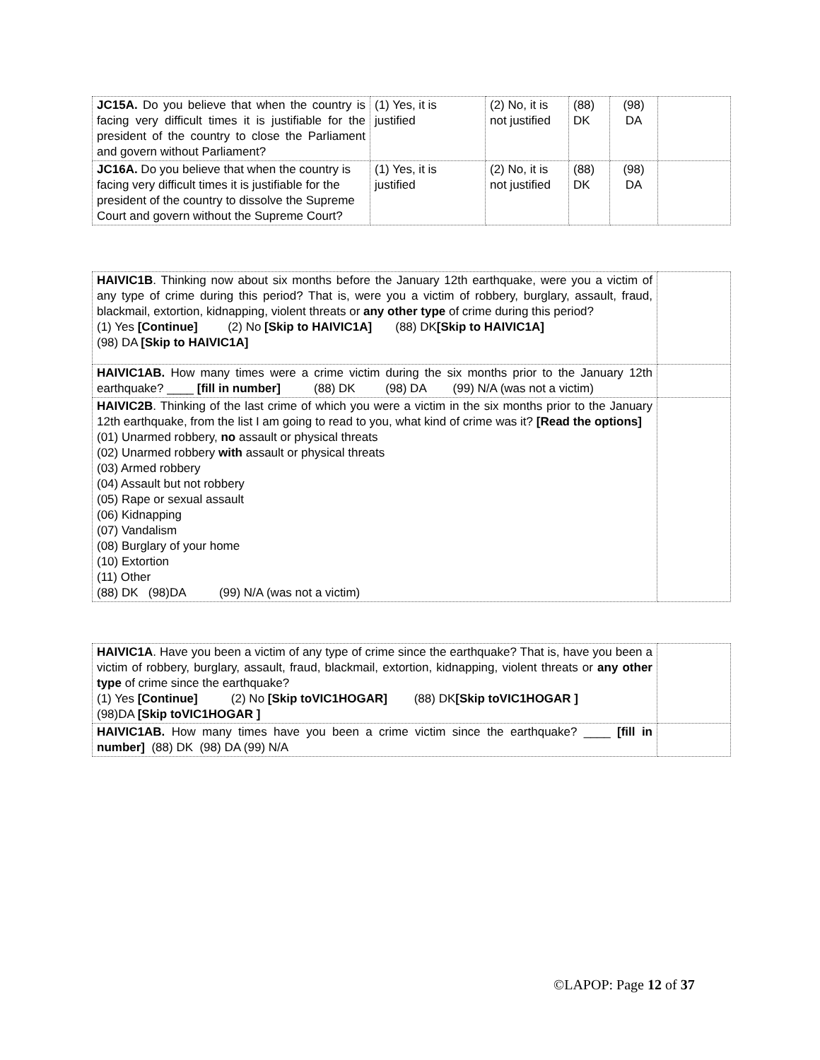| JC15A. Do you believe that when the country is facing very difficult times it is justifiable for the president of the country to close the Parliament and govern without Parliament? | (1) Yes, it is justified | (2) No, it is not justified | (88) DK | (98) DA | |
| JC16A. Do you believe that when the country is facing very difficult times it is justifiable for the president of the country to dissolve the Supreme Court and govern without the Supreme Court? | (1) Yes, it is justified | (2) No, it is not justified | (88) DK | (98) DA | |
| HAIVIC1B . Thinking now about six months before the January 12th earthquake, were you a victim of any type of crime during this period? That is, were you a victim of robbery, burglary, assault, fraud, blackmail, extortion, kidnapping, violent threats or any other type of crime during this period? (1) Yes [Continue] (2) No [Skip to HAIVIC1A] (88) DK [Skip to HAIVIC1A] (98) DA [Skip to HAIVIC1A] | |
| HAIVIC1AB. How many times were a crime victim during the six months prior to the January 12th earthquake? ____ [fill in number] (88) DK (98) DA (99) N/A (was not a victim) | |
| HAIVIC2B . Thinking of the last crime of which you were a victim in the six months prior to the January 12th earthquake, from the list I am going to read to you, what kind of crime was it? [Read the options] (01) Unarmed robbery, no assault or physical threats (02) Unarmed robbery with assault or physical threats (03) Armed robbery (04) Assault but not robbery (05) Rape or sexual assault (06) Kidnapping (07) Vandalism (08) Burglary of your home (10) Extortion (11) Other (88) DK (98)DA (99) N/A (was not a victim) | |
| HAIVIC1A . Have you been a victim of any type of crime since the earthquake? That is, have you been a victim of robbery, burglary, assault, fraud, blackmail, extortion, kidnapping, violent threats or any other type of crime since the earthquake? (1) Yes [Continue] (2) No [Skip toVIC1HOGAR] (88) DK [Skip toVIC1HOGAR ] (98)DA [Skip toVIC1HOGAR ] | |
| HAIVIC1AB. How many times have you been a crime victim since the earthquake? ____ [fill in number] (88) DK (98) DA (99) N/A | |
©LAPOP: Page 12 of 37